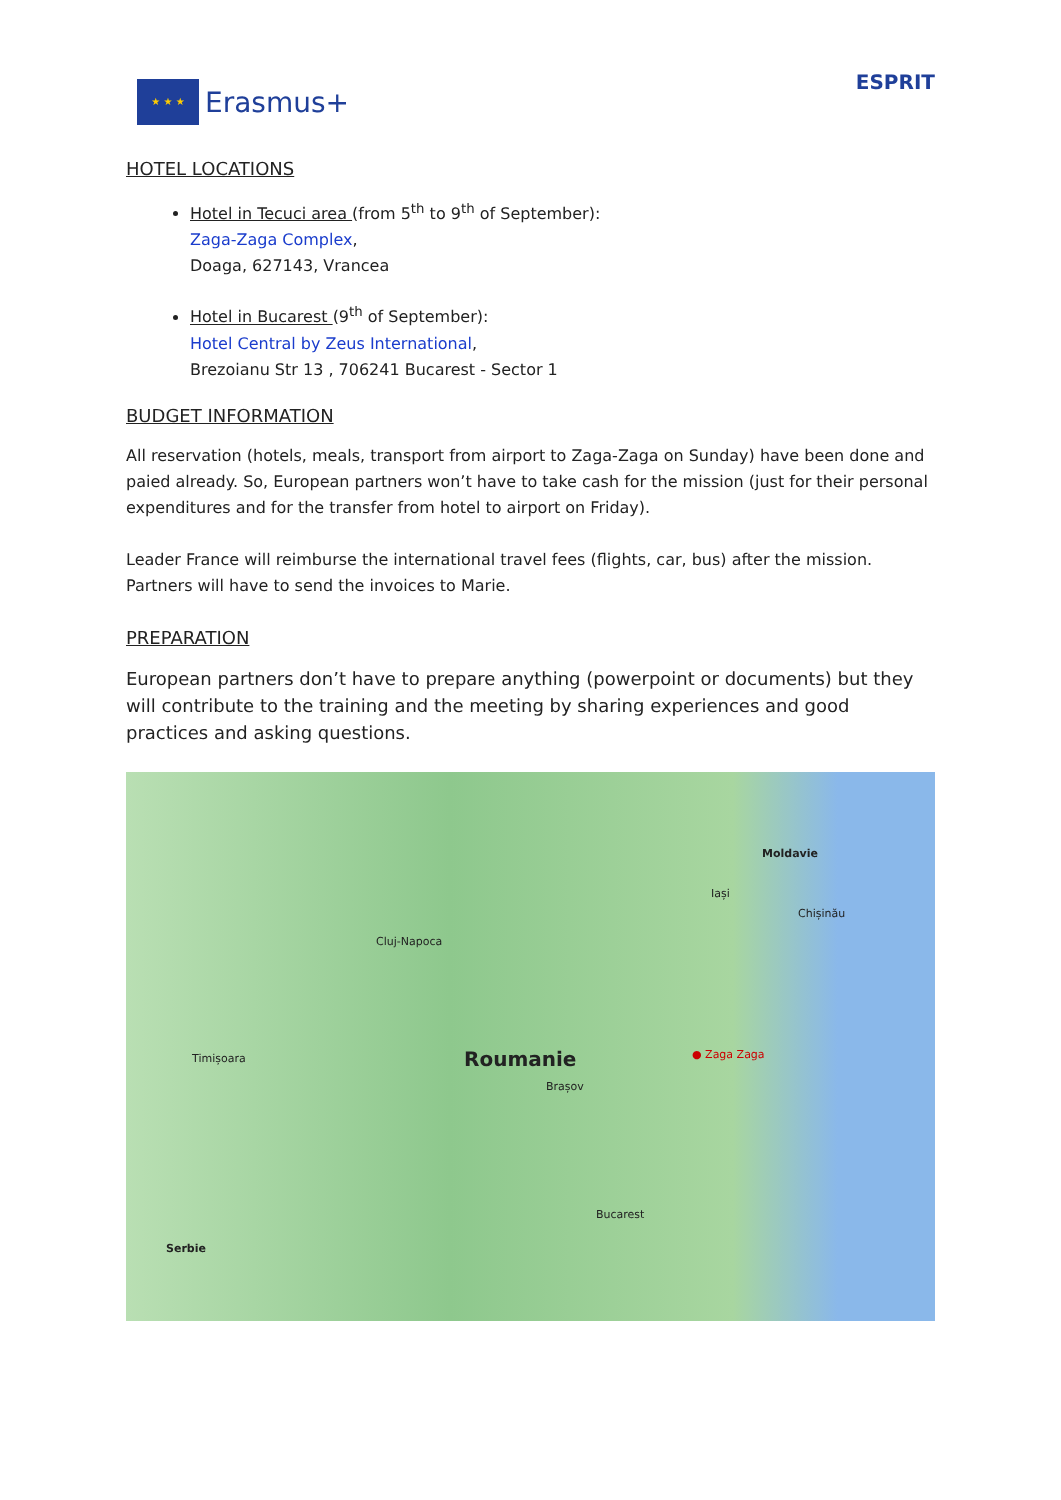★ ★ ★
Erasmus+
ESPRIT
HOTEL LOCATIONS
Hotel in Tecuci area (from 5<sup>th</sup> to 9<sup>th</sup> of September):
Zaga-Zaga Complex,
Doaga, 627143, Vrancea
Hotel in Bucarest (9<sup>th</sup> of September):
Hotel Central by Zeus International,
Brezoianu Str 13 , 706241 Bucarest - Sector 1
BUDGET INFORMATION
All reservation (hotels, meals, transport from airport to Zaga-Zaga on Sunday) have been done and paied already. So, European partners won’t have to take cash for the mission (just for their personal expenditures and for the transfer from hotel to airport on Friday).
Leader France will reimburse the international travel fees (flights, car, bus) after the mission. Partners will have to send the invoices to Marie.
PREPARATION
European partners don’t have to prepare anything (powerpoint or documents) but they will contribute to the training and the meeting by sharing experiences and good practices and asking questions.
Cluj-Napoca
Roumanie
Moldavie
Chișinău
Timișoara ● Zaga Zaga
Bucarest
Serbie
Brașov
Iași